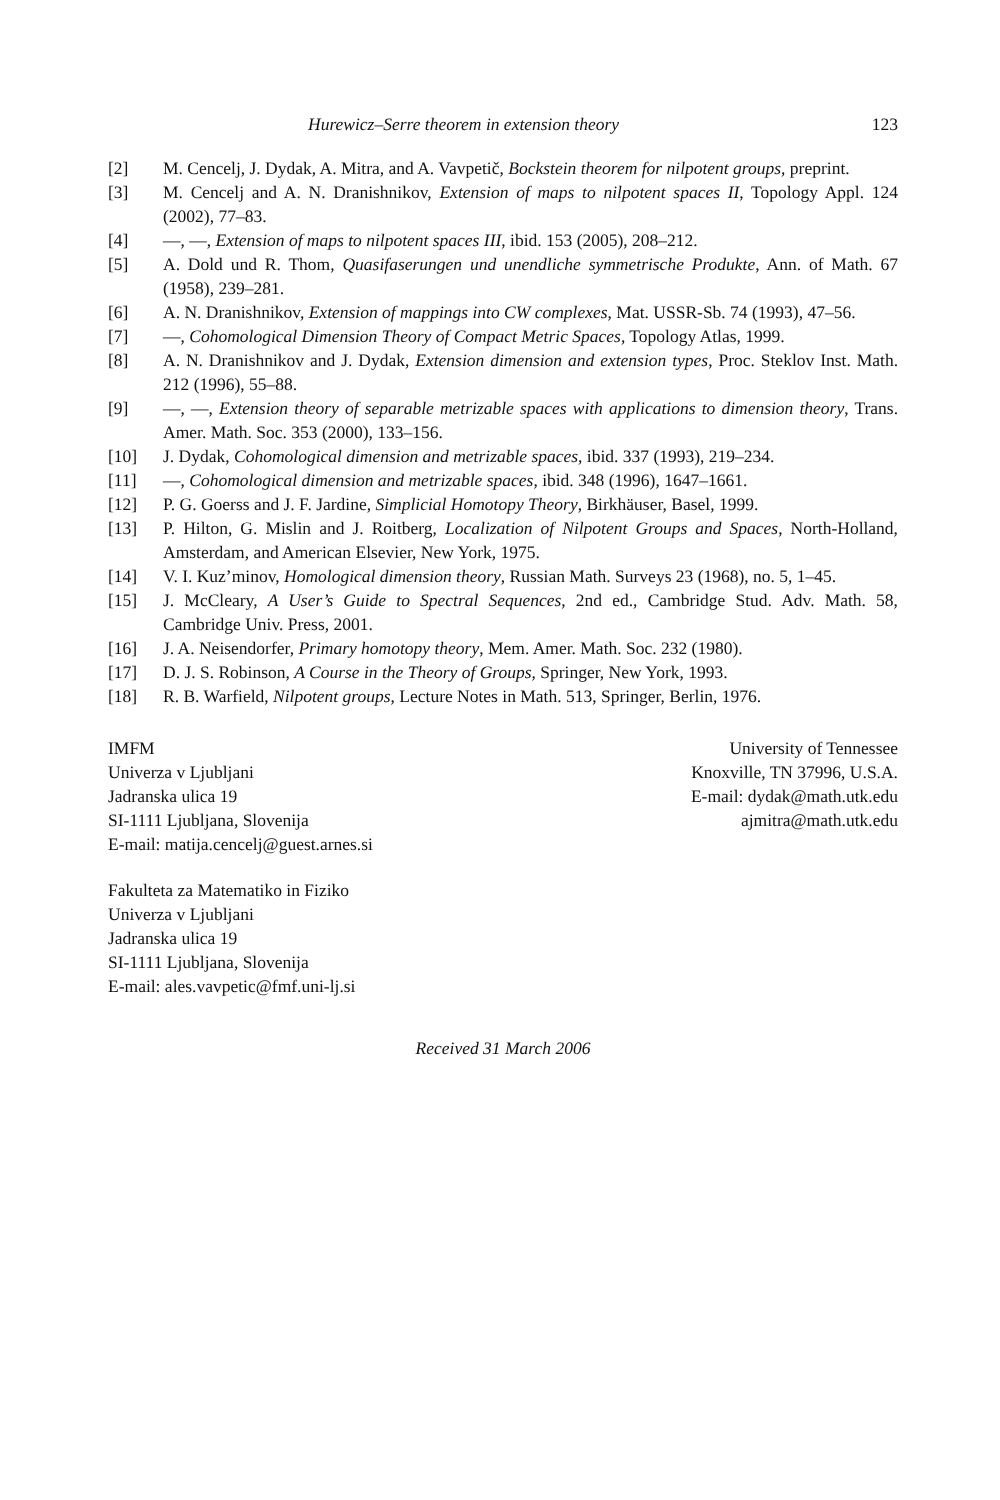Hurewicz–Serre theorem in extension theory 123
[2] M. Cencelj, J. Dydak, A. Mitra, and A. Vavpetič, Bockstein theorem for nilpotent groups, preprint.
[3] M. Cencelj and A. N. Dranishnikov, Extension of maps to nilpotent spaces II, Topology Appl. 124 (2002), 77–83.
[4] —, —, Extension of maps to nilpotent spaces III, ibid. 153 (2005), 208–212.
[5] A. Dold und R. Thom, Quasifaserungen und unendliche symmetrische Produkte, Ann. of Math. 67 (1958), 239–281.
[6] A. N. Dranishnikov, Extension of mappings into CW complexes, Mat. USSR-Sb. 74 (1993), 47–56.
[7] —, Cohomological Dimension Theory of Compact Metric Spaces, Topology Atlas, 1999.
[8] A. N. Dranishnikov and J. Dydak, Extension dimension and extension types, Proc. Steklov Inst. Math. 212 (1996), 55–88.
[9] —, —, Extension theory of separable metrizable spaces with applications to dimension theory, Trans. Amer. Math. Soc. 353 (2000), 133–156.
[10] J. Dydak, Cohomological dimension and metrizable spaces, ibid. 337 (1993), 219–234.
[11] —, Cohomological dimension and metrizable spaces, ibid. 348 (1996), 1647–1661.
[12] P. G. Goerss and J. F. Jardine, Simplicial Homotopy Theory, Birkhäuser, Basel, 1999.
[13] P. Hilton, G. Mislin and J. Roitberg, Localization of Nilpotent Groups and Spaces, North-Holland, Amsterdam, and American Elsevier, New York, 1975.
[14] V. I. Kuz’minov, Homological dimension theory, Russian Math. Surveys 23 (1968), no. 5, 1–45.
[15] J. McCleary, A User’s Guide to Spectral Sequences, 2nd ed., Cambridge Stud. Adv. Math. 58, Cambridge Univ. Press, 2001.
[16] J. A. Neisendorfer, Primary homotopy theory, Mem. Amer. Math. Soc. 232 (1980).
[17] D. J. S. Robinson, A Course in the Theory of Groups, Springer, New York, 1993.
[18] R. B. Warfield, Nilpotent groups, Lecture Notes in Math. 513, Springer, Berlin, 1976.
IMFM
Univerza v Ljubljani
Jadranska ulica 19
SI-1111 Ljubljana, Slovenija
E-mail: matija.cencelj@guest.arnes.si
University of Tennessee
Knoxville, TN 37996, U.S.A.
E-mail: dydak@math.utk.edu
ajmitra@math.utk.edu
Fakulteta za Matematiko in Fiziko
Univerza v Ljubljani
Jadranska ulica 19
SI-1111 Ljubljana, Slovenija
E-mail: ales.vavpetic@fmf.uni-lj.si
Received 31 March 2006